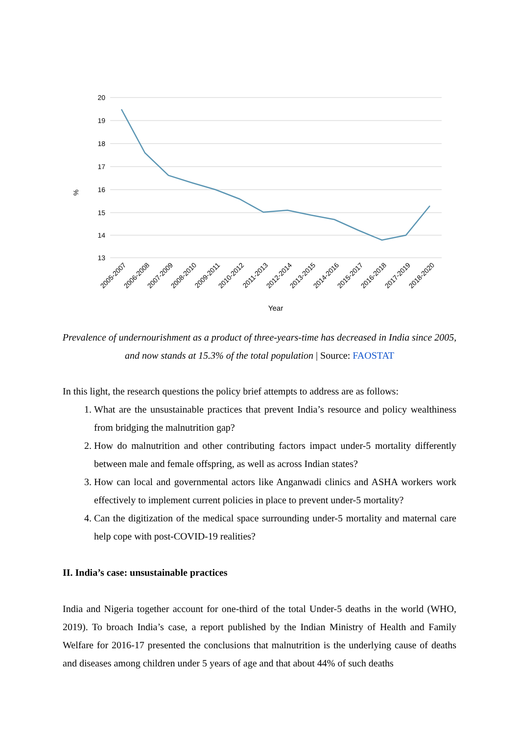20
19
18
17
16
15
14
13
%
2005-2007
2006-2008
2007-2009
2008-2010
2009-2011
2010-2012
2011-2013
2012-2014
2013-2015
2014-2016
2015-2017
2016-2018
2017-2019
2018-2020
Year
Prevalence of undernourishment as a product of three-years-time has decreased in India since 2005, and now stands at 15.3% of the total population | Source: FAOSTAT
In this light, the research questions the policy brief attempts to address are as follows:
1. What are the unsustainable practices that prevent India’s resource and policy wealthiness from bridging the malnutrition gap?
2. How do malnutrition and other contributing factors impact under-5 mortality differently between male and female offspring, as well as across Indian states?
3. How can local and governmental actors like Anganwadi clinics and ASHA workers work effectively to implement current policies in place to prevent under-5 mortality?
4. Can the digitization of the medical space surrounding under-5 mortality and maternal care help cope with post-COVID-19 realities?
II. India’s case: unsustainable practices
India and Nigeria together account for one-third of the total Under-5 deaths in the world (WHO, 2019). To broach India’s case, a report published by the Indian Ministry of Health and Family Welfare for 2016-17 presented the conclusions that malnutrition is the underlying cause of deaths and diseases among children under 5 years of age and that about 44% of such deaths